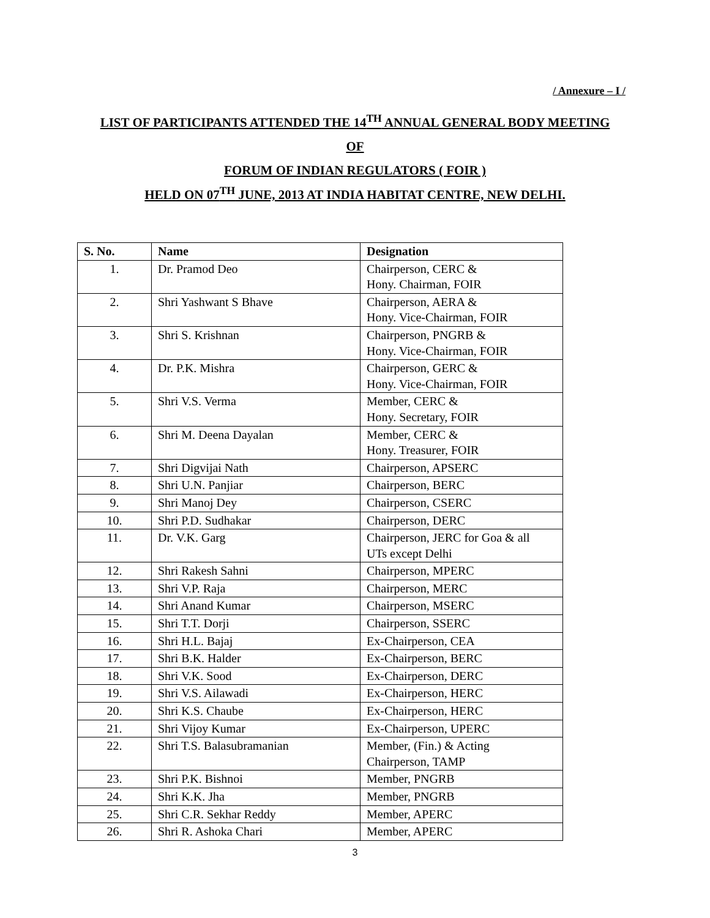/ Annexure – I /
LIST OF PARTICIPANTS ATTENDED THE 14<sup>TH</sup> ANNUAL GENERAL BODY MEETING
OF
FORUM OF INDIAN REGULATORS ( FOIR )
HELD ON 07<sup>TH</sup> JUNE, 2013 AT INDIA HABITAT CENTRE, NEW DELHI.
| S. No. | Name | Designation |
| --- | --- | --- |
| 1. | Dr. Pramod Deo | Chairperson, CERC & Hony. Chairman, FOIR |
| 2. | Shri Yashwant S Bhave | Chairperson, AERA & Hony. Vice-Chairman, FOIR |
| 3. | Shri S. Krishnan | Chairperson, PNGRB & Hony. Vice-Chairman, FOIR |
| 4. | Dr. P.K. Mishra | Chairperson, GERC & Hony. Vice-Chairman, FOIR |
| 5. | Shri V.S. Verma | Member, CERC & Hony. Secretary, FOIR |
| 6. | Shri M. Deena Dayalan | Member, CERC & Hony. Treasurer, FOIR |
| 7. | Shri Digvijai Nath | Chairperson, APSERC |
| 8. | Shri U.N. Panjiar | Chairperson, BERC |
| 9. | Shri Manoj Dey | Chairperson, CSERC |
| 10. | Shri P.D. Sudhakar | Chairperson, DERC |
| 11. | Dr. V.K. Garg | Chairperson, JERC for Goa & all UTs except Delhi |
| 12. | Shri Rakesh Sahni | Chairperson, MPERC |
| 13. | Shri V.P. Raja | Chairperson, MERC |
| 14. | Shri Anand Kumar | Chairperson, MSERC |
| 15. | Shri T.T. Dorji | Chairperson, SSERC |
| 16. | Shri H.L. Bajaj | Ex-Chairperson, CEA |
| 17. | Shri B.K. Halder | Ex-Chairperson, BERC |
| 18. | Shri V.K. Sood | Ex-Chairperson, DERC |
| 19. | Shri V.S. Ailawadi | Ex-Chairperson, HERC |
| 20. | Shri K.S. Chaube | Ex-Chairperson, HERC |
| 21. | Shri Vijoy Kumar | Ex-Chairperson, UPERC |
| 22. | Shri T.S. Balasubramanian | Member, (Fin.) & Acting Chairperson, TAMP |
| 23. | Shri P.K. Bishnoi | Member, PNGRB |
| 24. | Shri K.K. Jha | Member, PNGRB |
| 25. | Shri C.R. Sekhar Reddy | Member, APERC |
| 26. | Shri R. Ashoka Chari | Member, APERC |
3